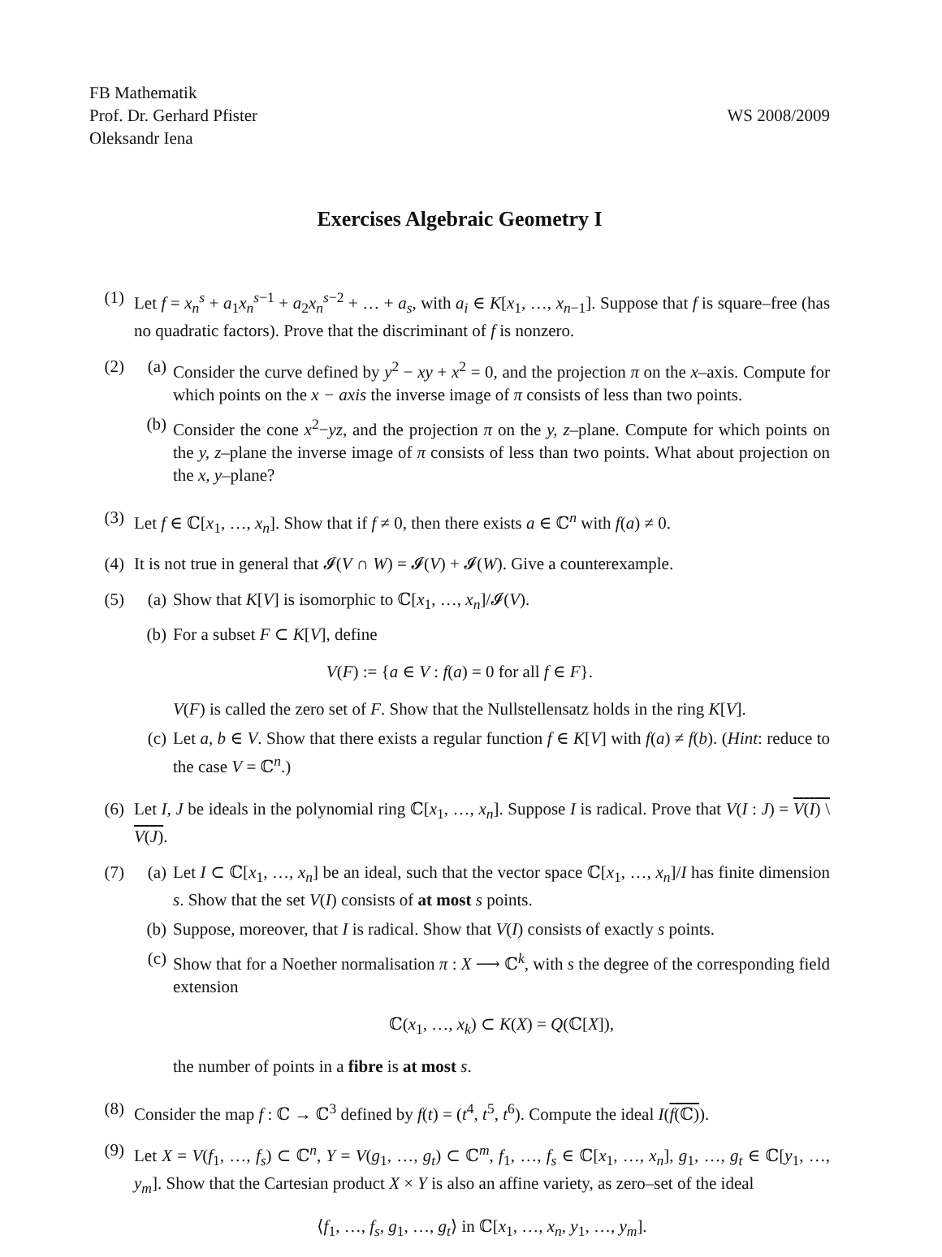FB Mathematik
Prof. Dr. Gerhard Pfister
Oleksandr Iena
WS 2008/2009
Exercises Algebraic Geometry I
(1) Let f = x<sub>n</sub><sup>s</sup> + a<sub>1</sub>x<sub>n</sub><sup>s</sup><sup>−1</sup> + a<sub>2</sub>x<sub>n</sub><sup>s</sup><sup>−2</sup> + … + a<sub>s</sub>, with a<sub>i</sub> ∈ K[x<sub>1</sub>, …, x<sub>n</sub><sub>−1</sub>]. Suppose that f is square–free (has no quadratic factors). Prove that the discriminant of f is nonzero.
(2) (a) Consider the curve defined by y<sup>2</sup> − xy + x<sup>2</sup> = 0, and the projection π on the x–axis. Compute for which points on the x − axis the inverse image of π consists of less than two points.
(b) Consider the cone x<sup>2</sup>−yz, and the projection π on the y, z–plane. Compute for which points on the y, z–plane the inverse image of π consists of less than two points. What about projection on the x, y–plane?
(3) Let f ∈ ℂ[x<sub>1</sub>, …, x<sub>n</sub>]. Show that if f ≠ 0, then there exists a ∈ ℂ<sup>n</sup> with f(a) ≠ 0.
(4) It is not true in general that 𝓘(V ∩ W) = 𝓘(V) + 𝓘(W). Give a counterexample.
(5) (a) Show that K[V] is isomorphic to ℂ[x<sub>1</sub>, …, x<sub>n</sub>]/𝓘(V).
(b) For a subset F ⊂ K[V], define
V(F) := {a ∈ V : f(a) = 0 for all f ∈ F}.
V(F) is called the zero set of F. Show that the Nullstellensatz holds in the ring K[V].
(c) Let a, b ∈ V. Show that there exists a regular function f ∈ K[V] with f(a) ≠ f(b). (Hint: reduce to the case V = ℂ<sup>n</sup>.)
(6) Let I, J be ideals in the polynomial ring ℂ[x<sub>1</sub>, …, x<sub>n</sub>]. Suppose I is radical. Prove that V(I : J) = V(I) \ V(J).
(7) (a) Let I ⊂ ℂ[x<sub>1</sub>, …, x<sub>n</sub>] be an ideal, such that the vector space ℂ[x<sub>1</sub>, …, x<sub>n</sub>]/I has finite dimension s. Show that the set V(I) consists of at most s points.
(b) Suppose, moreover, that I is radical. Show that V(I) consists of exactly s points.
(c) Show that for a Noether normalisation π : X ⟶ ℂ<sup>k</sup>, with s the degree of the corresponding field extension
ℂ(x<sub>1</sub>, …, x<sub>k</sub>) ⊂ K(X) = Q(ℂ[X]),
the number of points in a fibre is at most s.
(8) Consider the map f : ℂ → ℂ<sup>3</sup> defined by f(t) = (t<sup>4</sup>, t<sup>5</sup>, t<sup>6</sup>). Compute the ideal I(f(ℂ)).
(9) Let X = V(f<sub>1</sub>, …, f<sub>s</sub>) ⊂ ℂ<sup>n</sup>, Y = V(g<sub>1</sub>, …, g<sub>t</sub>) ⊂ ℂ<sup>m</sup>, f<sub>1</sub>, …, f<sub>s</sub> ∈ ℂ[x<sub>1</sub>, …, x<sub>n</sub>], g<sub>1</sub>, …, g<sub>t</sub> ∈ ℂ[y<sub>1</sub>, …, y<sub>m</sub>]. Show that the Cartesian product X × Y is also an affine variety, as zero–set of the ideal
⟨f<sub>1</sub>, …, f<sub>s</sub>, g<sub>1</sub>, …, g<sub>t</sub>⟩ in ℂ[x<sub>1</sub>, …, x<sub>n</sub>, y<sub>1</sub>, …, y<sub>m</sub>].